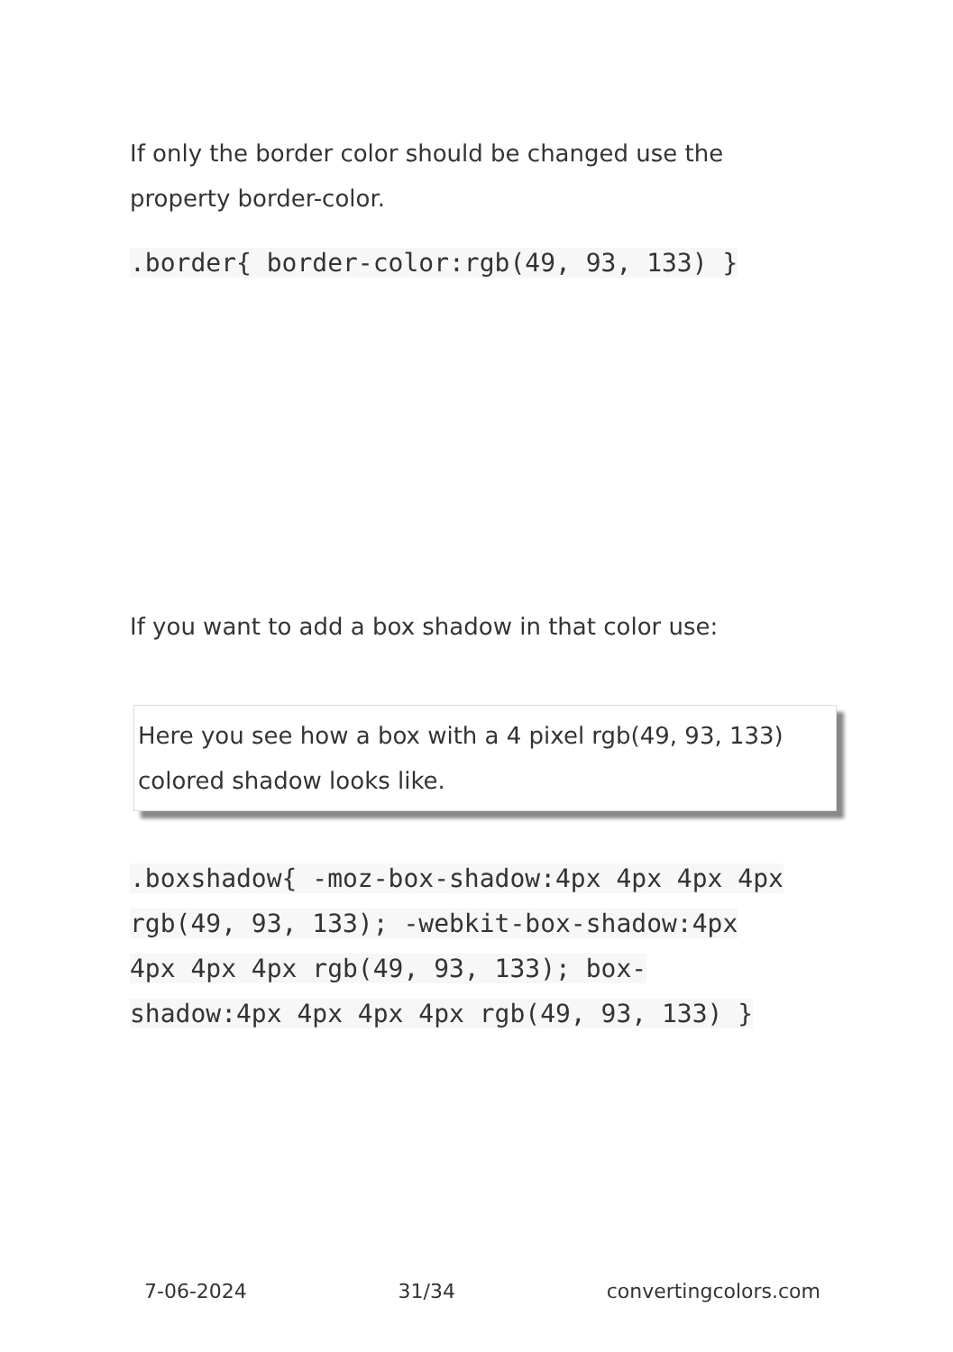If only the border color should be changed use the property border-color.
.border{ border-color:rgb(49, 93, 133) }
If you want to add a box shadow in that color use:
Here you see how a box with a 4 pixel rgb(49, 93, 133) colored shadow looks like.
.boxshadow{ -moz-box-shadow:4px 4px 4px 4px rgb(49, 93, 133); -webkit-box-shadow:4px 4px 4px 4px rgb(49, 93, 133); box-shadow:4px 4px 4px 4px rgb(49, 93, 133) }
7-06-2024 31/34 convertingcolors.com